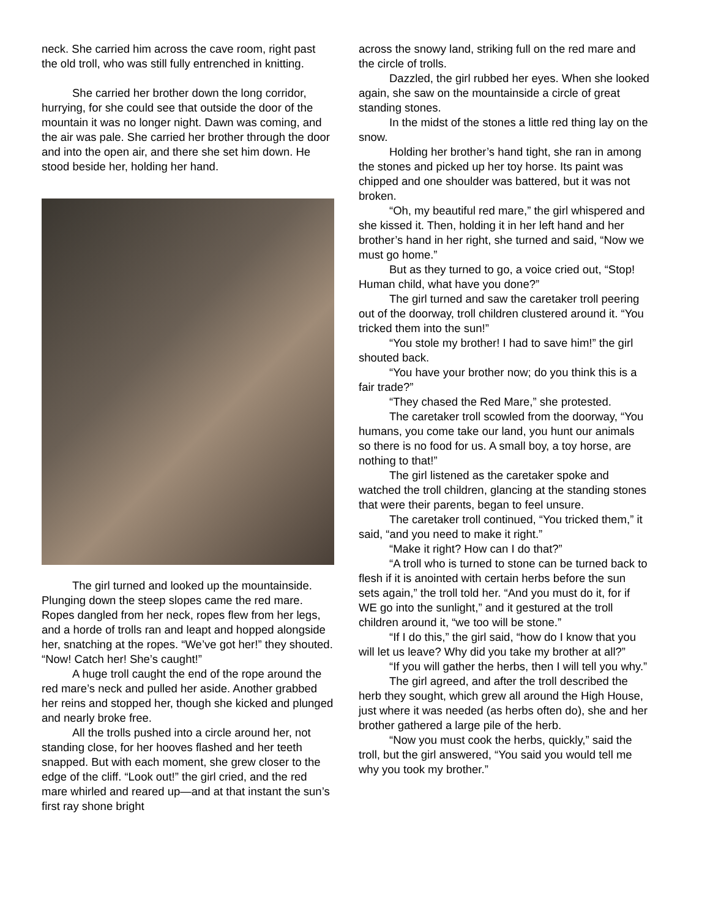neck. She carried him across the cave room, right past the old troll, who was still fully entrenched in knitting.
She carried her brother down the long corridor, hurrying, for she could see that outside the door of the mountain it was no longer night. Dawn was coming, and the air was pale. She carried her brother through the door and into the open air, and there she set him down. He stood beside her, holding her hand.
The girl turned and looked up the mountainside. Plunging down the steep slopes came the red mare. Ropes dangled from her neck, ropes flew from her legs, and a horde of trolls ran and leapt and hopped alongside her, snatching at the ropes. “We’ve got her!” they shouted. “Now! Catch her! She’s caught!”
A huge troll caught the end of the rope around the red mare’s neck and pulled her aside. Another grabbed her reins and stopped her, though she kicked and plunged and nearly broke free.
All the trolls pushed into a circle around her, not standing close, for her hooves flashed and her teeth snapped. But with each moment, she grew closer to the edge of the cliff. “Look out!” the girl cried, and the red mare whirled and reared up—and at that instant the sun’s first ray shone bright
across the snowy land, striking full on the red mare and the circle of trolls.
Dazzled, the girl rubbed her eyes. When she looked again, she saw on the mountainside a circle of great standing stones.
In the midst of the stones a little red thing lay on the snow.
Holding her brother’s hand tight, she ran in among the stones and picked up her toy horse. Its paint was chipped and one shoulder was battered, but it was not broken.
“Oh, my beautiful red mare,” the girl whispered and she kissed it. Then, holding it in her left hand and her brother’s hand in her right, she turned and said, “Now we must go home.”
But as they turned to go, a voice cried out, “Stop! Human child, what have you done?”
The girl turned and saw the caretaker troll peering out of the doorway, troll children clustered around it. “You tricked them into the sun!”
“You stole my brother! I had to save him!” the girl shouted back.
“You have your brother now; do you think this is a fair trade?”
“They chased the Red Mare,” she protested.
The caretaker troll scowled from the doorway, “You humans, you come take our land, you hunt our animals so there is no food for us. A small boy, a toy horse, are nothing to that!”
The girl listened as the caretaker spoke and watched the troll children, glancing at the standing stones that were their parents, began to feel unsure.
The caretaker troll continued, “You tricked them,” it said, “and you need to make it right.”
“Make it right? How can I do that?”
“A troll who is turned to stone can be turned back to flesh if it is anointed with certain herbs before the sun sets again,” the troll told her. “And you must do it, for if WE go into the sunlight,” and it gestured at the troll children around it, “we too will be stone.”
“If I do this,” the girl said, “how do I know that you will let us leave? Why did you take my brother at all?”
“If you will gather the herbs, then I will tell you why.”
The girl agreed, and after the troll described the herb they sought, which grew all around the High House, just where it was needed (as herbs often do), she and her brother gathered a large pile of the herb.
“Now you must cook the herbs, quickly,” said the troll, but the girl answered, “You said you would tell me why you took my brother.”